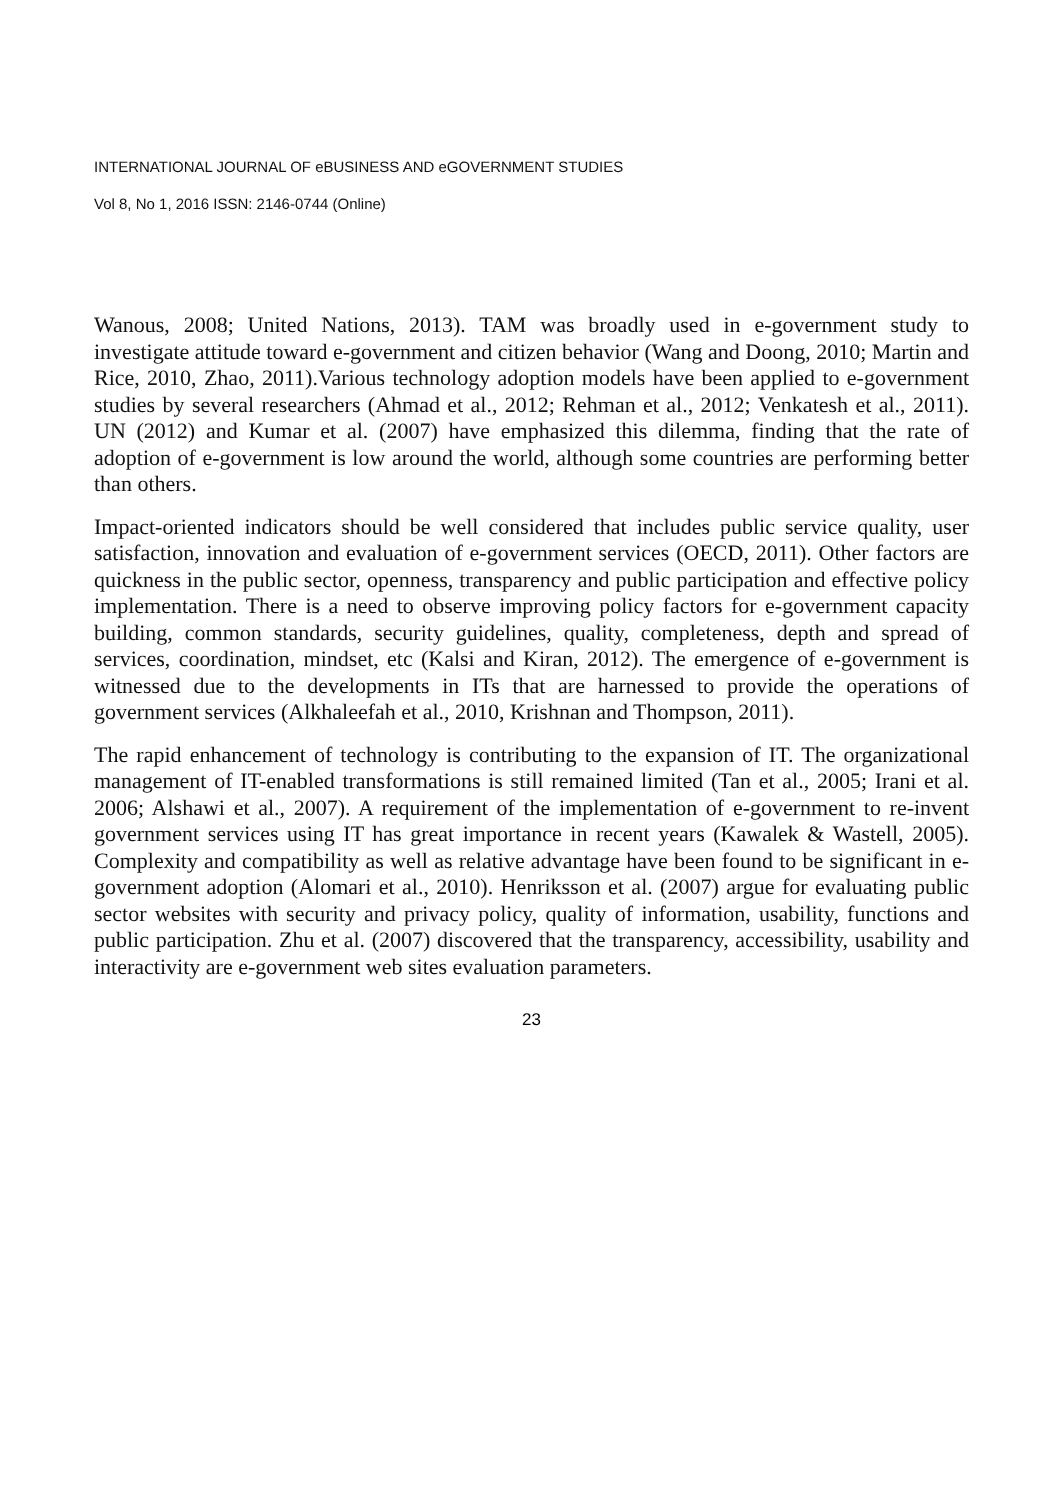INTERNATIONAL JOURNAL OF eBUSINESS AND eGOVERNMENT STUDIES
Vol 8, No 1, 2016 ISSN: 2146-0744 (Online)
Wanous, 2008; United Nations, 2013). TAM was broadly used in e-government study to investigate attitude toward e-government and citizen behavior (Wang and Doong, 2010; Martin and Rice, 2010, Zhao, 2011).Various technology adoption models have been applied to e-government studies by several researchers (Ahmad et al., 2012; Rehman et al., 2012; Venkatesh et al., 2011). UN (2012) and Kumar et al. (2007) have emphasized this dilemma, finding that the rate of adoption of e-government is low around the world, although some countries are performing better than others.
Impact-oriented indicators should be well considered that includes public service quality, user satisfaction, innovation and evaluation of e-government services (OECD, 2011). Other factors are quickness in the public sector, openness, transparency and public participation and effective policy implementation. There is a need to observe improving policy factors for e-government capacity building, common standards, security guidelines, quality, completeness, depth and spread of services, coordination, mindset, etc (Kalsi and Kiran, 2012). The emergence of e-government is witnessed due to the developments in ITs that are harnessed to provide the operations of government services (Alkhaleefah et al., 2010, Krishnan and Thompson, 2011).
The rapid enhancement of technology is contributing to the expansion of IT. The organizational management of IT-enabled transformations is still remained limited (Tan et al., 2005; Irani et al. 2006; Alshawi et al., 2007). A requirement of the implementation of e-government to re-invent government services using IT has great importance in recent years (Kawalek & Wastell, 2005). Complexity and compatibility as well as relative advantage have been found to be significant in e-government adoption (Alomari et al., 2010). Henriksson et al. (2007) argue for evaluating public sector websites with security and privacy policy, quality of information, usability, functions and public participation. Zhu et al. (2007) discovered that the transparency, accessibility, usability and interactivity are e-government web sites evaluation parameters.
23